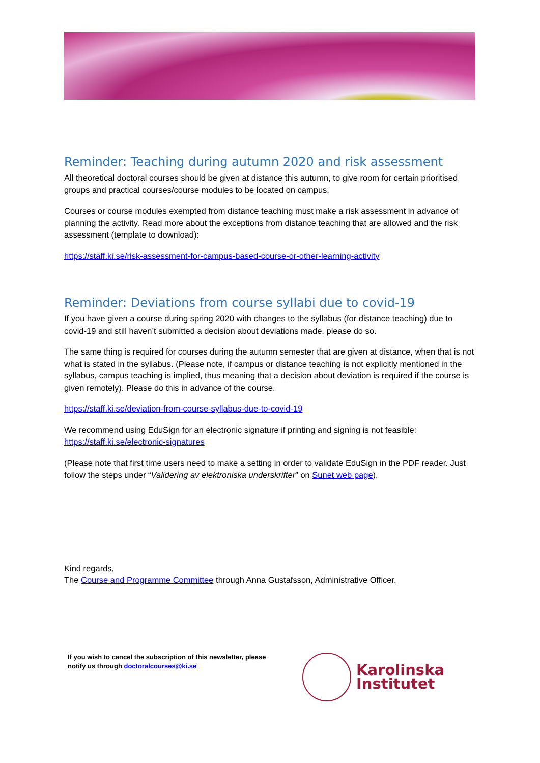Reminder: Teaching during autumn 2020 and risk assessment
All theoretical doctoral courses should be given at distance this autumn, to give room for certain prioritised groups and practical courses/course modules to be located on campus.
Courses or course modules exempted from distance teaching must make a risk assessment in advance of planning the activity. Read more about the exceptions from distance teaching that are allowed and the risk assessment (template to download):
https://staff.ki.se/risk-assessment-for-campus-based-course-or-other-learning-activity
Reminder: Deviations from course syllabi due to covid-19
If you have given a course during spring 2020 with changes to the syllabus (for distance teaching) due to covid-19 and still haven’t submitted a decision about deviations made, please do so.
The same thing is required for courses during the autumn semester that are given at distance, when that is not what is stated in the syllabus. (Please note, if campus or distance teaching is not explicitly mentioned in the syllabus, campus teaching is implied, thus meaning that a decision about deviation is required if the course is given remotely). Please do this in advance of the course.
https://staff.ki.se/deviation-from-course-syllabus-due-to-covid-19
We recommend using EduSign for an electronic signature if printing and signing is not feasible: https://staff.ki.se/electronic-signatures
(Please note that first time users need to make a setting in order to validate EduSign in the PDF reader. Just follow the steps under “Validering av elektroniska underskrifter” on Sunet web page).
Kind regards,
The Course and Programme Committee through Anna Gustafsson, Administrative Officer.
If you wish to cancel the subscription of this newsletter, please
notify us through doctoralcourses@ki.se
Karolinska
Institutet